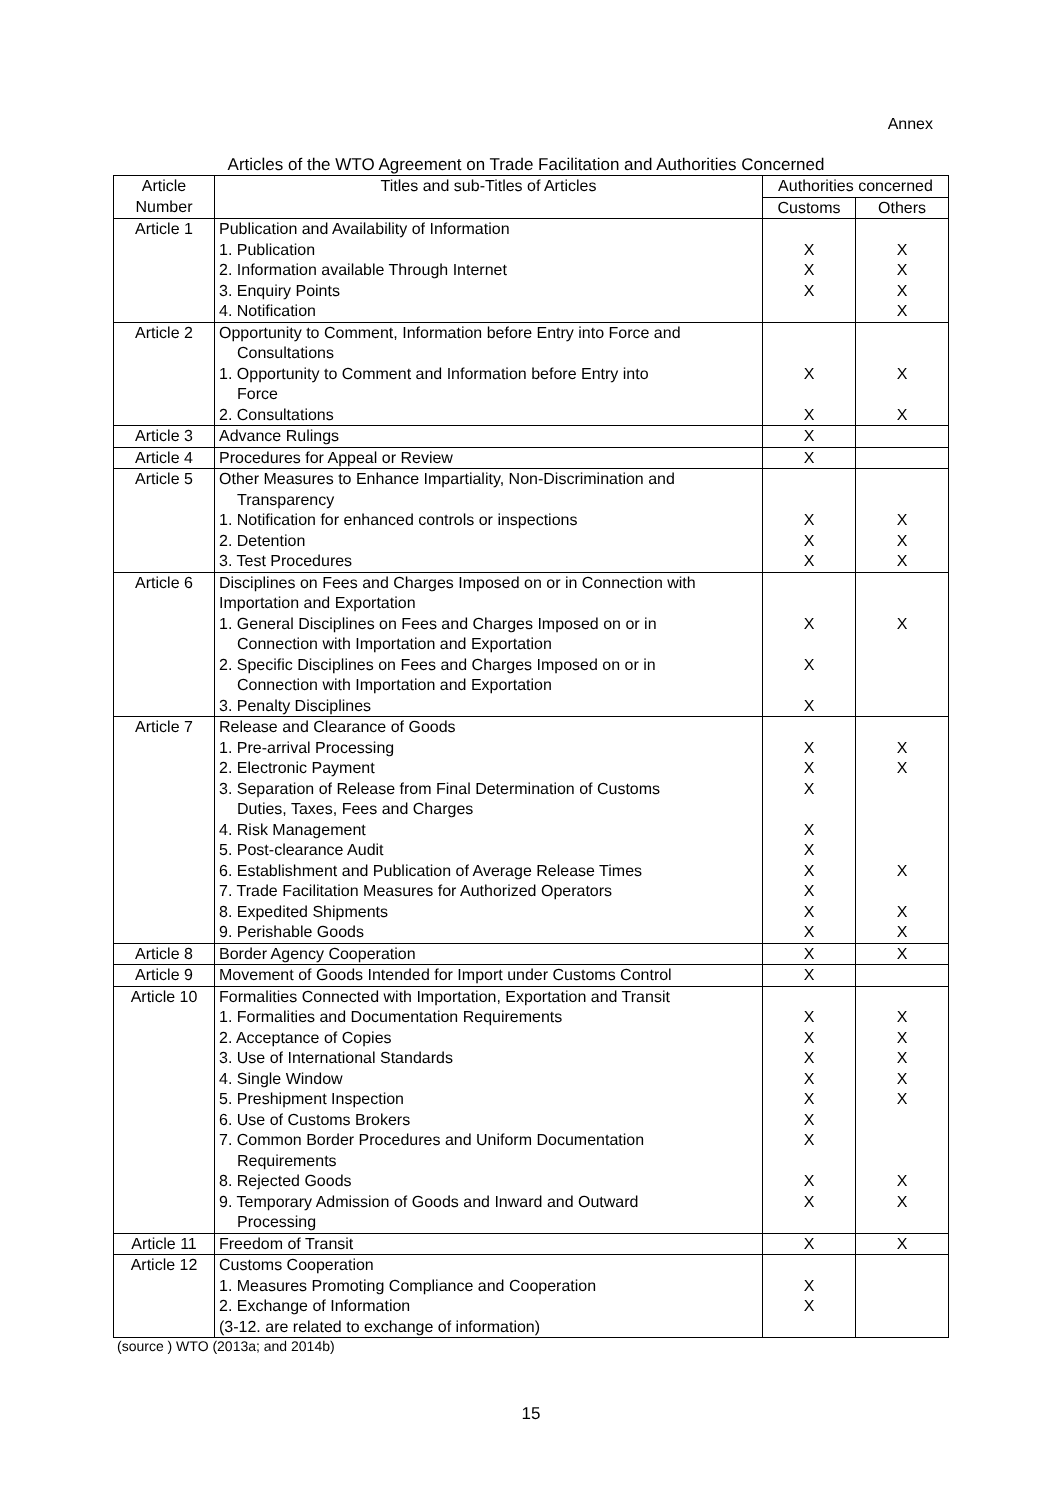Annex
Articles of the WTO Agreement on Trade Facilitation and Authorities Concerned
| Article Number | Titles and sub-Titles of Articles | Authorities concerned | |
| --- | --- | --- | --- |
| | | Customs | Others |
| Article 1 | Publication and Availability of Information 1. Publication 2. Information available Through Internet 3. Enquiry Points 4. Notification | X X X | X X X X |
| Article 2 | Opportunity to Comment, Information before Entry into Force and Consultations 1. Opportunity to Comment and Information before Entry into Force 2. Consultations | X X | X X |
| Article 3 | Advance Rulings | X | |
| Article 4 | Procedures for Appeal or Review | X | |
| Article 5 | Other Measures to Enhance Impartiality, Non-Discrimination and Transparency 1. Notification for enhanced controls or inspections 2. Detention 3. Test Procedures | X X X | X X X |
| Article 6 | Disciplines on Fees and Charges Imposed on or in Connection with Importation and Exportation 1. General Disciplines on Fees and Charges Imposed on or in Connection with Importation and Exportation 2. Specific Disciplines on Fees and Charges Imposed on or in Connection with Importation and Exportation 3. Penalty Disciplines | X X X | X |
| Article 7 | Release and Clearance of Goods 1. Pre-arrival Processing 2. Electronic Payment 3. Separation of Release from Final Determination of Customs Duties, Taxes, Fees and Charges 4. Risk Management 5. Post-clearance Audit 6. Establishment and Publication of Average Release Times 7. Trade Facilitation Measures for Authorized Operators 8. Expedited Shipments 9. Perishable Goods | X X X X X X X X X | X X X X X |
| Article 8 | Border Agency Cooperation | X | X |
| Article 9 | Movement of Goods Intended for Import under Customs Control | X | |
| Article 10 | Formalities Connected with Importation, Exportation and Transit 1. Formalities and Documentation Requirements 2. Acceptance of Copies 3. Use of International Standards 4. Single Window 5. Preshipment Inspection 6. Use of Customs Brokers 7. Common Border Procedures and Uniform Documentation Requirements 8. Rejected Goods 9. Temporary Admission of Goods and Inward and Outward Processing | X X X X X X X X X | X X X X X X X |
| Article 11 | Freedom of Transit | X | X |
| Article 12 | Customs Cooperation 1. Measures Promoting Compliance and Cooperation 2. Exchange of Information (3-12. are related to exchange of information) | X X | |
(source ) WTO (2013a; and 2014b)
15